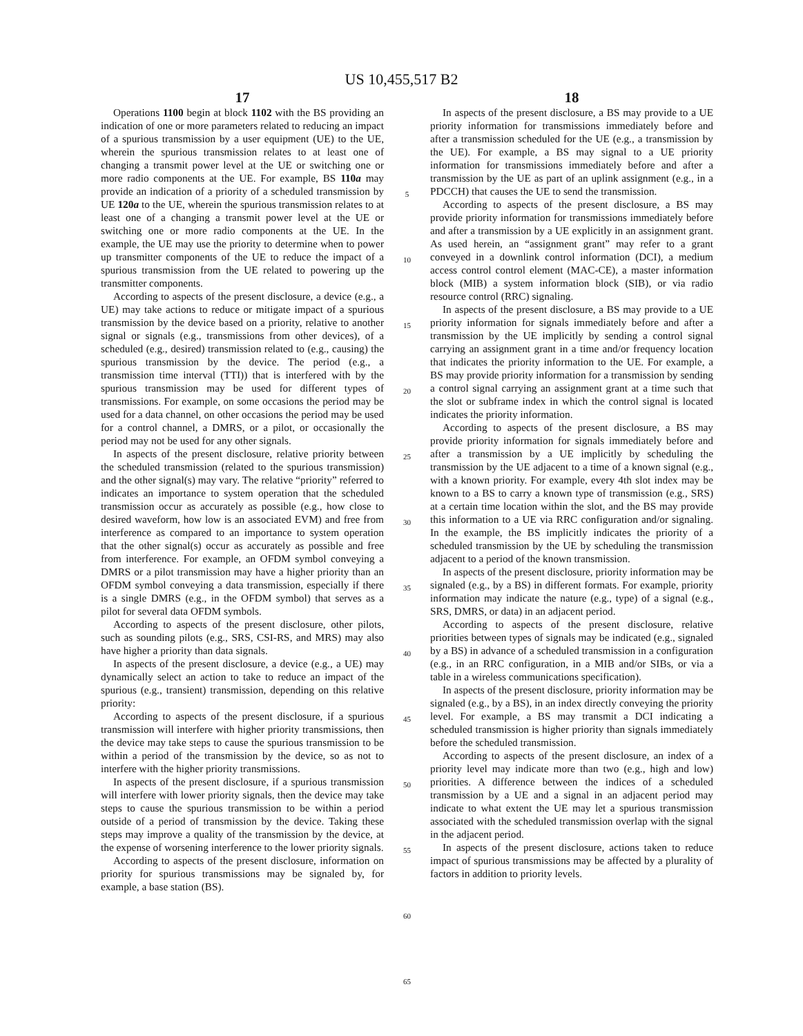US 10,455,517 B2
17
Operations 1100 begin at block 1102 with the BS providing an indication of one or more parameters related to reducing an impact of a spurious transmission by a user equipment (UE) to the UE, wherein the spurious transmission relates to at least one of changing a transmit power level at the UE or switching one or more radio components at the UE. For example, BS 110a may provide an indication of a priority of a scheduled transmission by UE 120a to the UE, wherein the spurious transmission relates to at least one of a changing a transmit power level at the UE or switching one or more radio components at the UE. In the example, the UE may use the priority to determine when to power up transmitter components of the UE to reduce the impact of a spurious transmission from the UE related to powering up the transmitter components.
According to aspects of the present disclosure, a device (e.g., a UE) may take actions to reduce or mitigate impact of a spurious transmission by the device based on a priority, relative to another signal or signals (e.g., transmissions from other devices), of a scheduled (e.g., desired) transmission related to (e.g., causing) the spurious transmission by the device. The period (e.g., a transmission time interval (TTI)) that is interfered with by the spurious transmission may be used for different types of transmissions. For example, on some occasions the period may be used for a data channel, on other occasions the period may be used for a control channel, a DMRS, or a pilot, or occasionally the period may not be used for any other signals.
In aspects of the present disclosure, relative priority between the scheduled transmission (related to the spurious transmission) and the other signal(s) may vary. The relative “priority” referred to indicates an importance to system operation that the scheduled transmission occur as accurately as possible (e.g., how close to desired waveform, how low is an associated EVM) and free from interference as compared to an importance to system operation that the other signal(s) occur as accurately as possible and free from interference. For example, an OFDM symbol conveying a DMRS or a pilot transmission may have a higher priority than an OFDM symbol conveying a data transmission, especially if there is a single DMRS (e.g., in the OFDM symbol) that serves as a pilot for several data OFDM symbols.
According to aspects of the present disclosure, other pilots, such as sounding pilots (e.g., SRS, CSI-RS, and MRS) may also have higher a priority than data signals.
In aspects of the present disclosure, a device (e.g., a UE) may dynamically select an action to take to reduce an impact of the spurious (e.g., transient) transmission, depending on this relative priority:
According to aspects of the present disclosure, if a spurious transmission will interfere with higher priority transmissions, then the device may take steps to cause the spurious transmission to be within a period of the transmission by the device, so as not to interfere with the higher priority transmissions.
In aspects of the present disclosure, if a spurious transmission will interfere with lower priority signals, then the device may take steps to cause the spurious transmission to be within a period outside of a period of transmission by the device. Taking these steps may improve a quality of the transmission by the device, at the expense of worsening interference to the lower priority signals.
According to aspects of the present disclosure, information on priority for spurious transmissions may be signaled by, for example, a base station (BS).
5
10
15
20
25
30
35
40
45
50
55
60
65
18
In aspects of the present disclosure, a BS may provide to a UE priority information for transmissions immediately before and after a transmission scheduled for the UE (e.g., a transmission by the UE). For example, a BS may signal to a UE priority information for transmissions immediately before and after a transmission by the UE as part of an uplink assignment (e.g., in a PDCCH) that causes the UE to send the transmission.
According to aspects of the present disclosure, a BS may provide priority information for transmissions immediately before and after a transmission by a UE explicitly in an assignment grant. As used herein, an “assignment grant” may refer to a grant conveyed in a downlink control information (DCI), a medium access control control element (MAC-CE), a master information block (MIB) a system information block (SIB), or via radio resource control (RRC) signaling.
In aspects of the present disclosure, a BS may provide to a UE priority information for signals immediately before and after a transmission by the UE implicitly by sending a control signal carrying an assignment grant in a time and/or frequency location that indicates the priority information to the UE. For example, a BS may provide priority information for a transmission by sending a control signal carrying an assignment grant at a time such that the slot or subframe index in which the control signal is located indicates the priority information.
According to aspects of the present disclosure, a BS may provide priority information for signals immediately before and after a transmission by a UE implicitly by scheduling the transmission by the UE adjacent to a time of a known signal (e.g., with a known priority. For example, every 4th slot index may be known to a BS to carry a known type of transmission (e.g., SRS) at a certain time location within the slot, and the BS may provide this information to a UE via RRC configuration and/or signaling. In the example, the BS implicitly indicates the priority of a scheduled transmission by the UE by scheduling the transmission adjacent to a period of the known transmission.
In aspects of the present disclosure, priority information may be signaled (e.g., by a BS) in different formats. For example, priority information may indicate the nature (e.g., type) of a signal (e.g., SRS, DMRS, or data) in an adjacent period.
According to aspects of the present disclosure, relative priorities between types of signals may be indicated (e.g., signaled by a BS) in advance of a scheduled transmission in a configuration (e.g., in an RRC configuration, in a MIB and/or SIBs, or via a table in a wireless communications specification).
In aspects of the present disclosure, priority information may be signaled (e.g., by a BS), in an index directly conveying the priority level. For example, a BS may transmit a DCI indicating a scheduled transmission is higher priority than signals immediately before the scheduled transmission.
According to aspects of the present disclosure, an index of a priority level may indicate more than two (e.g., high and low) priorities. A difference between the indices of a scheduled transmission by a UE and a signal in an adjacent period may indicate to what extent the UE may let a spurious transmission associated with the scheduled transmission overlap with the signal in the adjacent period.
In aspects of the present disclosure, actions taken to reduce impact of spurious transmissions may be affected by a plurality of factors in addition to priority levels.